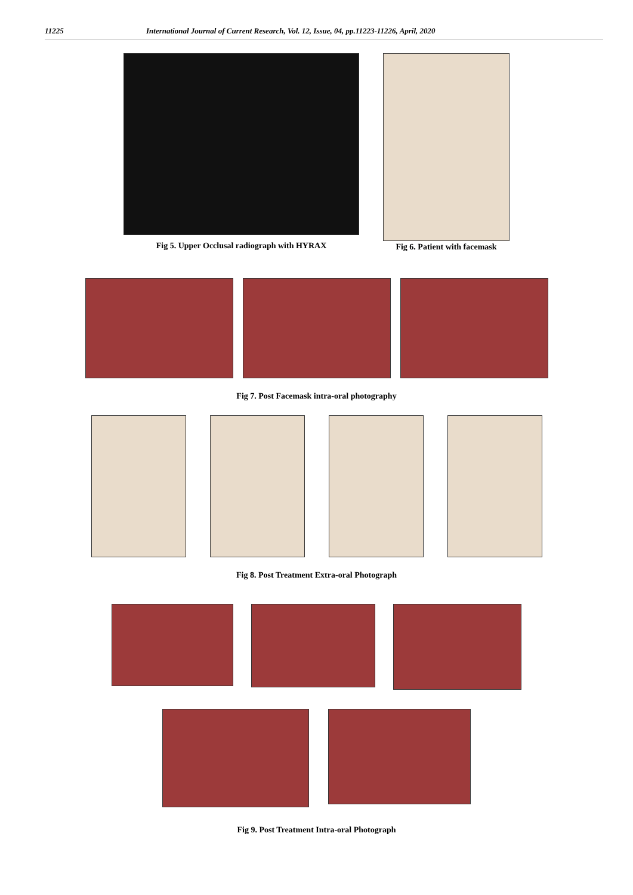11225 International Journal of Current Research, Vol. 12, Issue, 04, pp.11223-11226, April, 2020
Fig 5. Upper Occlusal radiograph with HYRAX
Fig 6. Patient with facemask
Fig 7. Post Facemask intra-oral photography
Fig 8. Post Treatment Extra-oral Photograph
Fig 9. Post Treatment Intra-oral Photograph